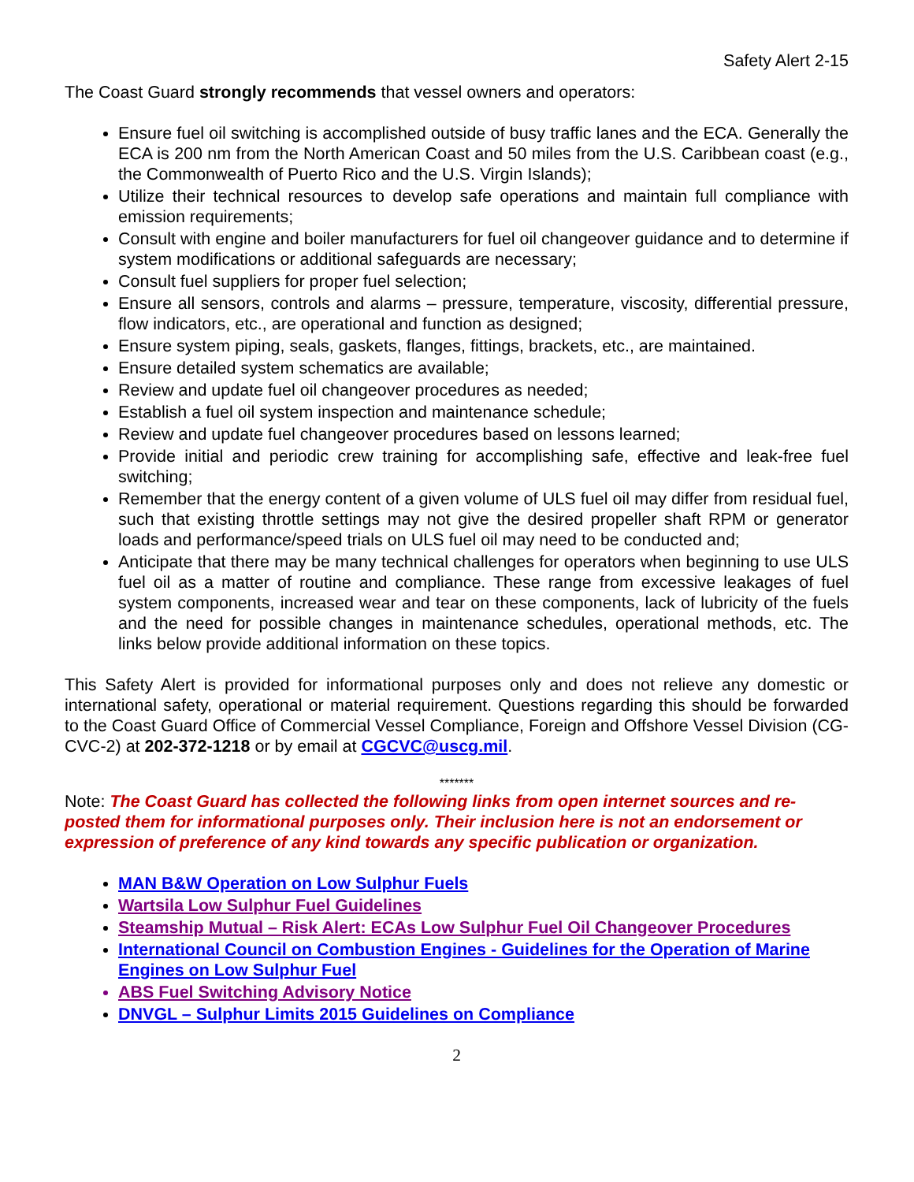Safety Alert 2-15
The Coast Guard strongly recommends that vessel owners and operators:
Ensure fuel oil switching is accomplished outside of busy traffic lanes and the ECA. Generally the ECA is 200 nm from the North American Coast and 50 miles from the U.S. Caribbean coast (e.g., the Commonwealth of Puerto Rico and the U.S. Virgin Islands);
Utilize their technical resources to develop safe operations and maintain full compliance with emission requirements;
Consult with engine and boiler manufacturers for fuel oil changeover guidance and to determine if system modifications or additional safeguards are necessary;
Consult fuel suppliers for proper fuel selection;
Ensure all sensors, controls and alarms – pressure, temperature, viscosity, differential pressure, flow indicators, etc., are operational and function as designed;
Ensure system piping, seals, gaskets, flanges, fittings, brackets, etc., are maintained.
Ensure detailed system schematics are available;
Review and update fuel oil changeover procedures as needed;
Establish a fuel oil system inspection and maintenance schedule;
Review and update fuel changeover procedures based on lessons learned;
Provide initial and periodic crew training for accomplishing safe, effective and leak-free fuel switching;
Remember that the energy content of a given volume of ULS fuel oil may differ from residual fuel, such that existing throttle settings may not give the desired propeller shaft RPM or generator loads and performance/speed trials on ULS fuel oil may need to be conducted and;
Anticipate that there may be many technical challenges for operators when beginning to use ULS fuel oil as a matter of routine and compliance. These range from excessive leakages of fuel system components, increased wear and tear on these components, lack of lubricity of the fuels and the need for possible changes in maintenance schedules, operational methods, etc. The links below provide additional information on these topics.
This Safety Alert is provided for informational purposes only and does not relieve any domestic or international safety, operational or material requirement. Questions regarding this should be forwarded to the Coast Guard Office of Commercial Vessel Compliance, Foreign and Offshore Vessel Division (CG-CVC-2) at 202-372-1218 or by email at CGCVC@uscg.mil.
*******
Note: The Coast Guard has collected the following links from open internet sources and re-posted them for informational purposes only. Their inclusion here is not an endorsement or expression of preference of any kind towards any specific publication or organization.
MAN B&W Operation on Low Sulphur Fuels
Wartsila Low Sulphur Fuel Guidelines
Steamship Mutual – Risk Alert: ECAs Low Sulphur Fuel Oil Changeover Procedures
International Council on Combustion Engines - Guidelines for the Operation of Marine Engines on Low Sulphur Fuel
ABS Fuel Switching Advisory Notice
DNVGL – Sulphur Limits 2015 Guidelines on Compliance
2